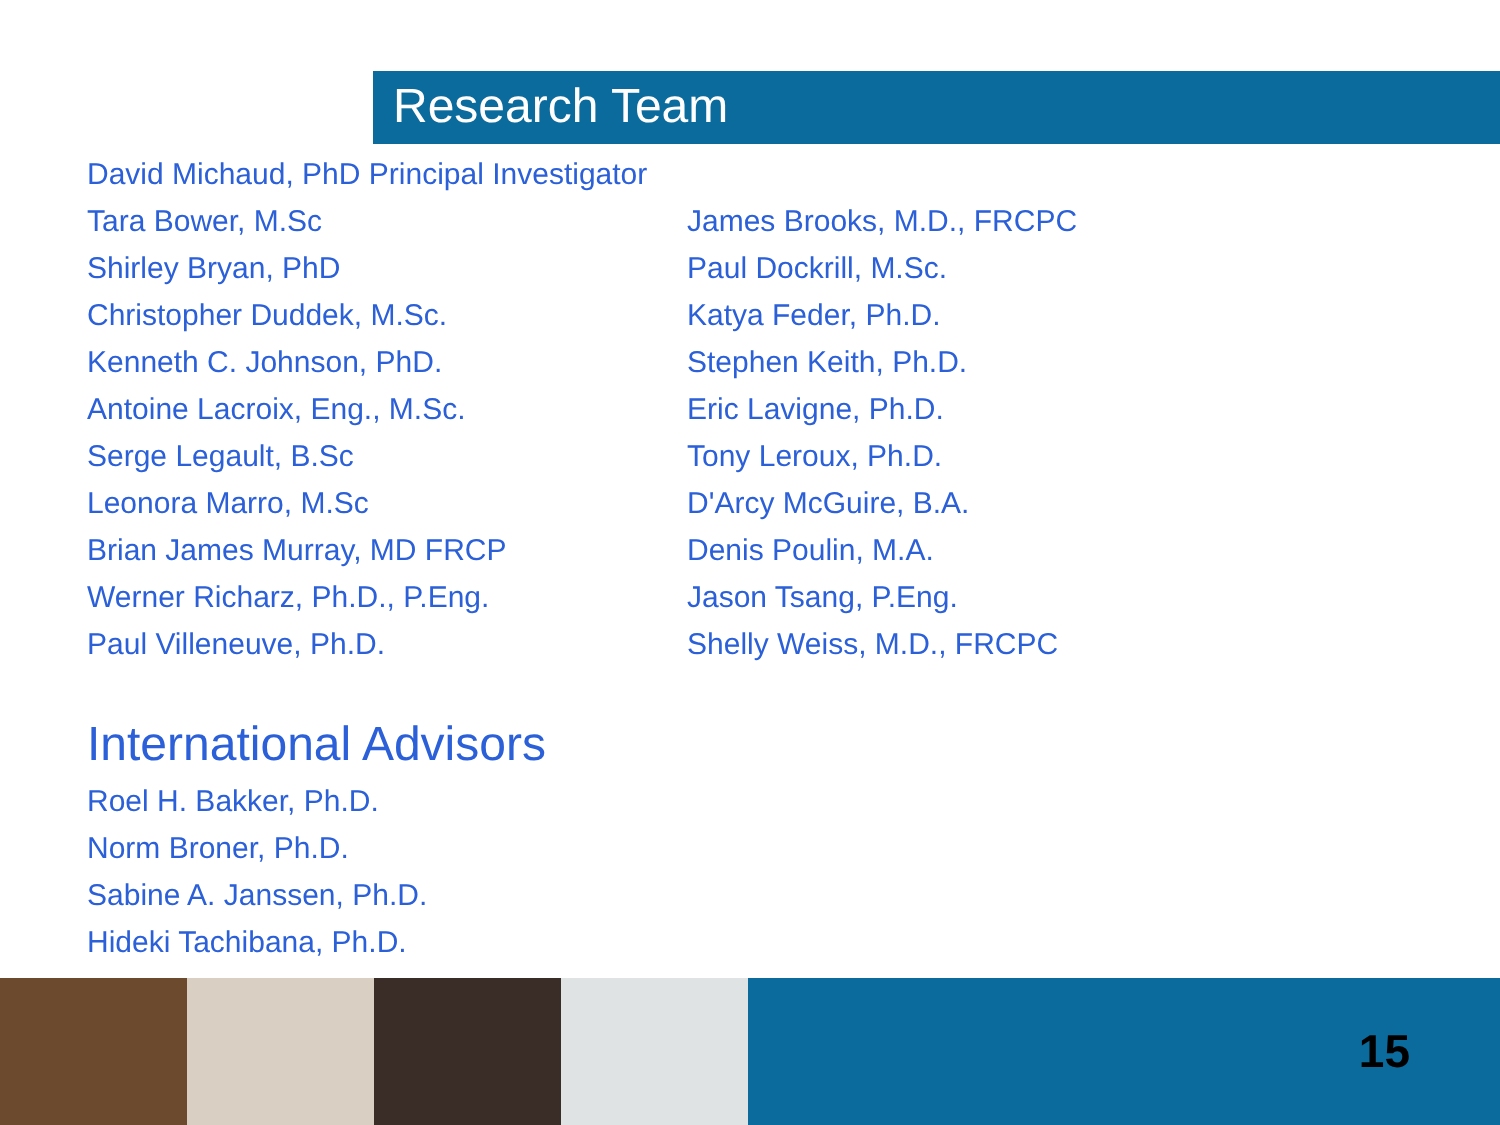Research Team
David Michaud, PhD Principal Investigator
Tara Bower, M.Sc
Shirley Bryan, PhD
Christopher Duddek, M.Sc.
Kenneth C. Johnson, PhD.
Antoine Lacroix, Eng., M.Sc.
Serge Legault, B.Sc
Leonora Marro, M.Sc
Brian James Murray, MD FRCP
Werner Richarz, Ph.D., P.Eng.
Paul Villeneuve, Ph.D.
James Brooks, M.D., FRCPC
Paul Dockrill, M.Sc.
Katya Feder, Ph.D.
Stephen Keith, Ph.D.
Eric Lavigne, Ph.D.
Tony Leroux, Ph.D.
D'Arcy McGuire, B.A.
Denis Poulin, M.A.
Jason Tsang, P.Eng.
Shelly Weiss, M.D., FRCPC
International Advisors
Roel H. Bakker, Ph.D.
Norm Broner, Ph.D.
Sabine A. Janssen, Ph.D.
Hideki Tachibana, Ph.D.
15